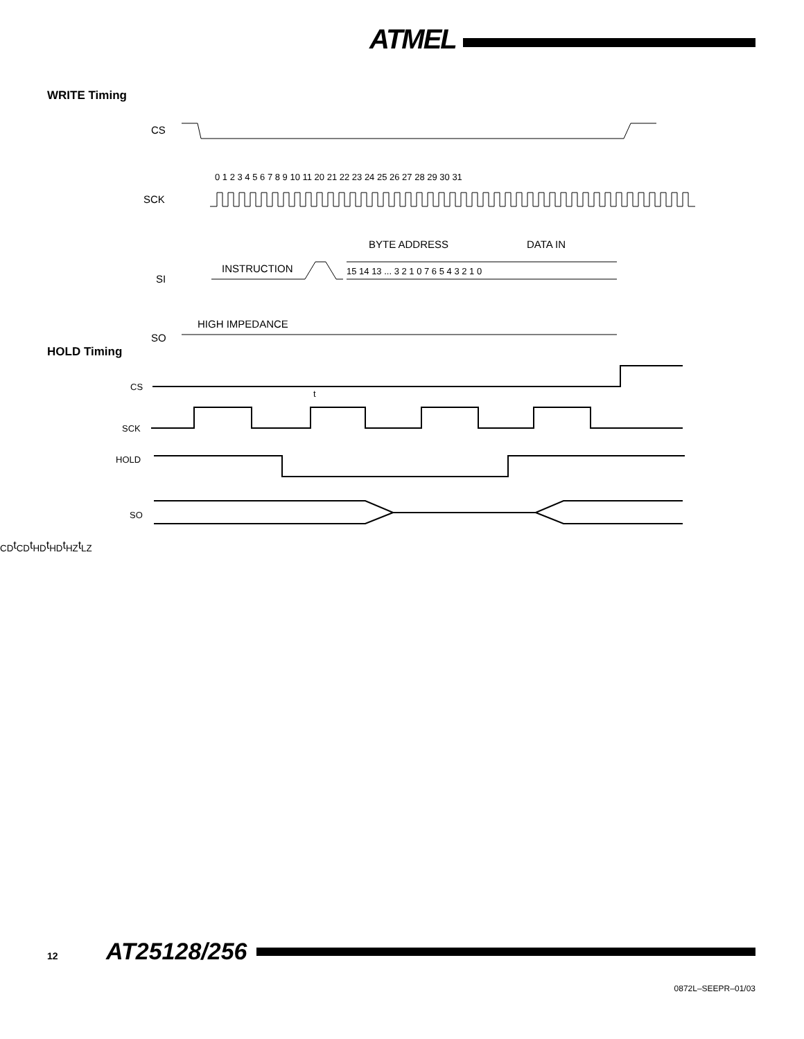ATMEL
WRITE Timing
CS
SCK
SI
SO
0 1 2 3 4 5 6 7 8 9 10 11 20 21 22 23 24 25 26 27 28 29 30 31
INSTRUCTION
BYTE ADDRESS
DATA IN
15 14 13 ... 3 2 1 0 7 6 5 4 3 2 1 0
HIGH IMPEDANCE
HOLD Timing
CS
SCK
HOLD
SO
tCD
tCD
tHD
tHD
tHZ
tLZ
12 AT25128/256
0872L–SEEPR–01/03